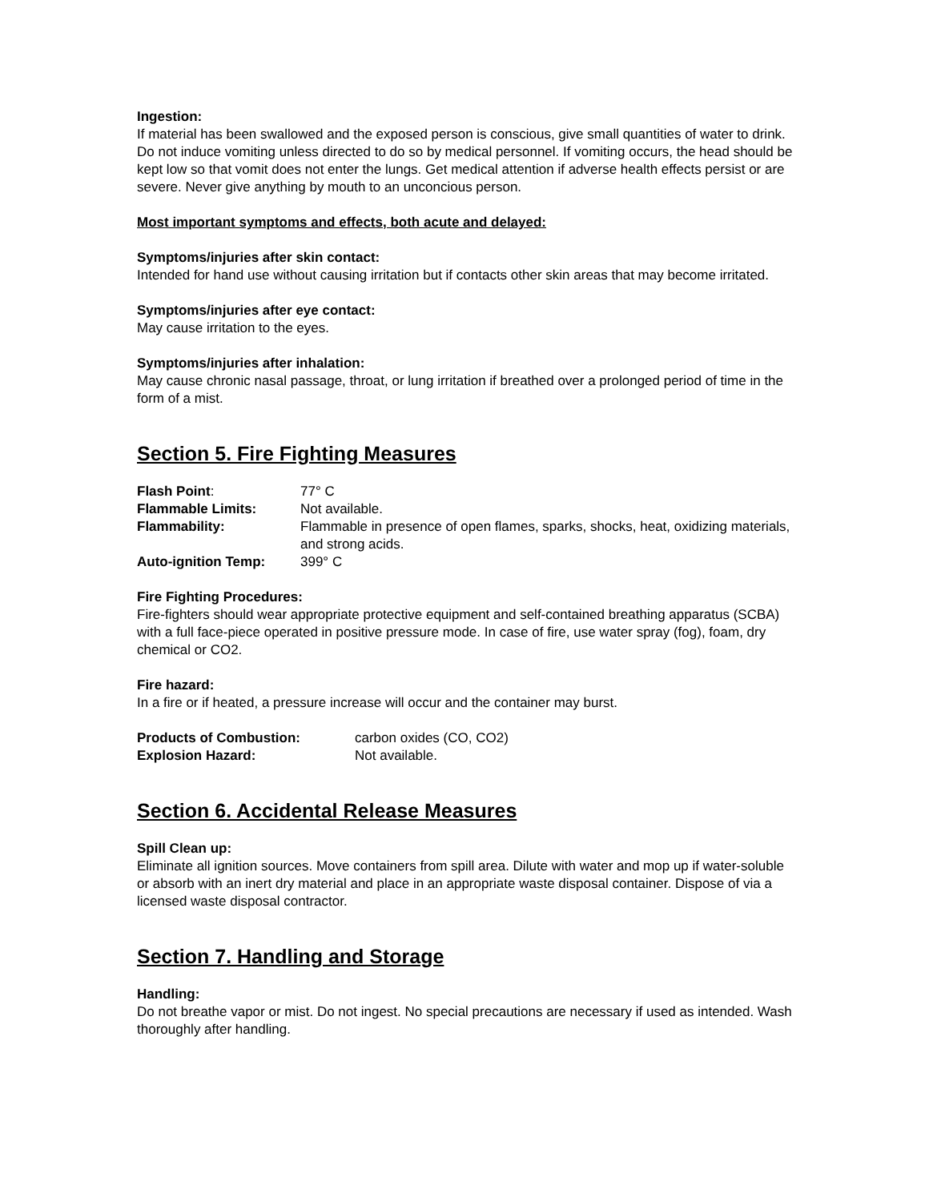Ingestion:
If material has been swallowed and the exposed person is conscious, give small quantities of water to drink. Do not induce vomiting unless directed to do so by medical personnel. If vomiting occurs, the head should be kept low so that vomit does not enter the lungs. Get medical attention if adverse health effects persist or are severe. Never give anything by mouth to an unconcious person.
Most important symptoms and effects, both acute and delayed:
Symptoms/injuries after skin contact:
Intended for hand use without causing irritation but if contacts other skin areas that may become irritated.
Symptoms/injuries after eye contact:
May cause irritation to the eyes.
Symptoms/injuries after inhalation:
May cause chronic nasal passage, throat, or lung irritation if breathed over a prolonged period of time in the form of a mist.
Section 5. Fire Fighting Measures
| Flash Point : | 77° C |
| Flammable Limits: | Not available. |
| Flammability: | Flammable in presence of open flames, sparks, shocks, heat, oxidizing materials, and strong acids. |
| Auto-ignition Temp: | 399° C |
Fire Fighting Procedures:
Fire-fighters should wear appropriate protective equipment and self-contained breathing apparatus (SCBA) with a full face-piece operated in positive pressure mode. In case of fire, use water spray (fog), foam, dry chemical or CO2.
Fire hazard:
In a fire or if heated, a pressure increase will occur and the container may burst.
| Products of Combustion: | carbon oxides (CO, CO2) |
| Explosion Hazard: | Not available. |
Section 6. Accidental Release Measures
Spill Clean up:
Eliminate all ignition sources. Move containers from spill area. Dilute with water and mop up if water-soluble or absorb with an inert dry material and place in an appropriate waste disposal container. Dispose of via a licensed waste disposal contractor.
Section 7. Handling and Storage
Handling:
Do not breathe vapor or mist. Do not ingest. No special precautions are necessary if used as intended. Wash thoroughly after handling.